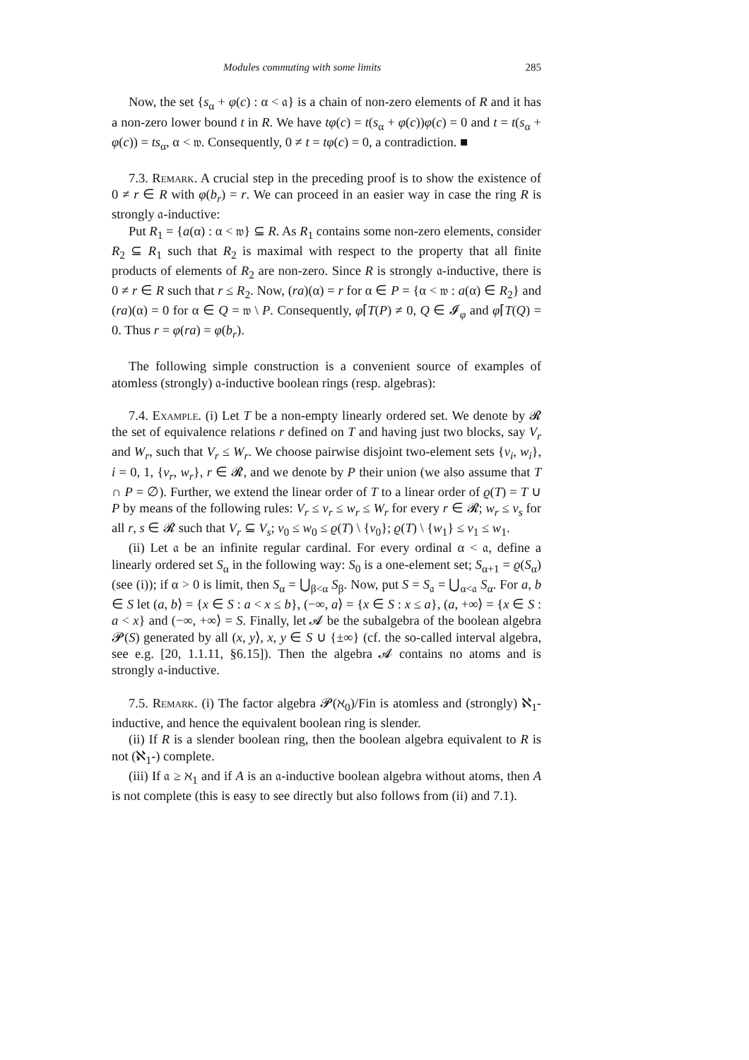Modules commuting with some limits 285
Now, the set {s<sub>α</sub> + φ(c) : α < 𝔞} is a chain of non-zero elements of R and it has a non-zero lower bound t in R. We have tφ(c) = t(s<sub>α</sub> + φ(c))φ(c) = 0 and t = t(s<sub>α</sub> + φ(c)) = ts<sub>α</sub>, α < 𝔴. Consequently, 0 ≠ t = tφ(c) = 0, a contradiction. ■
7.3. Remark. A crucial step in the preceding proof is to show the existence of 0 ≠ r ∈ R with φ(b<sub>r</sub>) = r. We can proceed in an easier way in case the ring R is strongly 𝔞-inductive:
Put R<sub>1</sub> = {a(α) : α < 𝔴} ⊆ R. As R<sub>1</sub> contains some non-zero elements, consider R<sub>2</sub> ⊆ R<sub>1</sub> such that R<sub>2</sub> is maximal with respect to the property that all finite products of elements of R<sub>2</sub> are non-zero. Since R is strongly 𝔞-inductive, there is 0 ≠ r ∈ R such that r ≤ R<sub>2</sub>. Now, (ra)(α) = r for α ∈ P = {α < 𝔴 : a(α) ∈ R<sub>2</sub>} and (ra)(α) = 0 for α ∈ Q = 𝔴 \ P. Consequently, φ⌈T(P) ≠ 0, Q ∈ 𝓘<sub>φ</sub> and φ⌈T(Q) = 0. Thus r = φ(ra) = φ(b<sub>r</sub>).
The following simple construction is a convenient source of examples of atomless (strongly) 𝔞-inductive boolean rings (resp. algebras):
7.4. Example. (i) Let T be a non-empty linearly ordered set. We denote by 𝓡 the set of equivalence relations r defined on T and having just two blocks, say V<sub>r</sub> and W<sub>r</sub>, such that V<sub>r</sub> ≤ W<sub>r</sub>. We choose pairwise disjoint two-element sets {v<sub>i</sub>, w<sub>i</sub>}, i = 0, 1, {v<sub>r</sub>, w<sub>r</sub>}, r ∈ 𝓡, and we denote by P their union (we also assume that T ∩ P = ∅). Further, we extend the linear order of T to a linear order of ϱ(T) = T ∪ P by means of the following rules: V<sub>r</sub> ≤ v<sub>r</sub> ≤ w<sub>r</sub> ≤ W<sub>r</sub> for every r ∈ 𝓡; w<sub>r</sub> ≤ v<sub>s</sub> for all r, s ∈ 𝓡 such that V<sub>r</sub> ⊆ V<sub>s</sub>; v<sub>0</sub> ≤ w<sub>0</sub> ≤ ϱ(T) \ {v<sub>0</sub>}; ϱ(T) \ {w<sub>1</sub>} ≤ v<sub>1</sub> ≤ w<sub>1</sub>.
(ii) Let 𝔞 be an infinite regular cardinal. For every ordinal α < 𝔞, define a linearly ordered set S<sub>α</sub> in the following way: S<sub>0</sub> is a one-element set; S<sub>α+1</sub> = ϱ(S<sub>α</sub>) (see (i)); if α > 0 is limit, then S<sub>α</sub> = ⋃<sub>β<α</sub> S<sub>β</sub>. Now, put S = S<sub>𝔞</sub> = ⋃<sub>α<𝔞</sub> S<sub>α</sub>. For a, b ∈ S let (a, b⟩ = {x ∈ S : a < x ≤ b}, (−∞, a⟩ = {x ∈ S : x ≤ a}, (a, +∞⟩ = {x ∈ S : a < x} and (−∞, +∞⟩ = S. Finally, let 𝓐 be the subalgebra of the boolean algebra 𝓟(S) generated by all (x, y⟩, x, y ∈ S ∪ {±∞} (cf. the so-called interval algebra, see e.g. [20, 1.1.11, §6.15]). Then the algebra 𝓐 contains no atoms and is strongly 𝔞-inductive.
7.5. Remark. (i) The factor algebra 𝓟(ℵ<sub>0</sub>)/Fin is atomless and (strongly) ℵ<sub>1</sub>-inductive, and hence the equivalent boolean ring is slender.
(ii) If R is a slender boolean ring, then the boolean algebra equivalent to R is not (ℵ<sub>1</sub>-) complete.
(iii) If 𝔞 ≥ ℵ<sub>1</sub> and if A is an 𝔞-inductive boolean algebra without atoms, then A is not complete (this is easy to see directly but also follows from (ii) and 7.1).